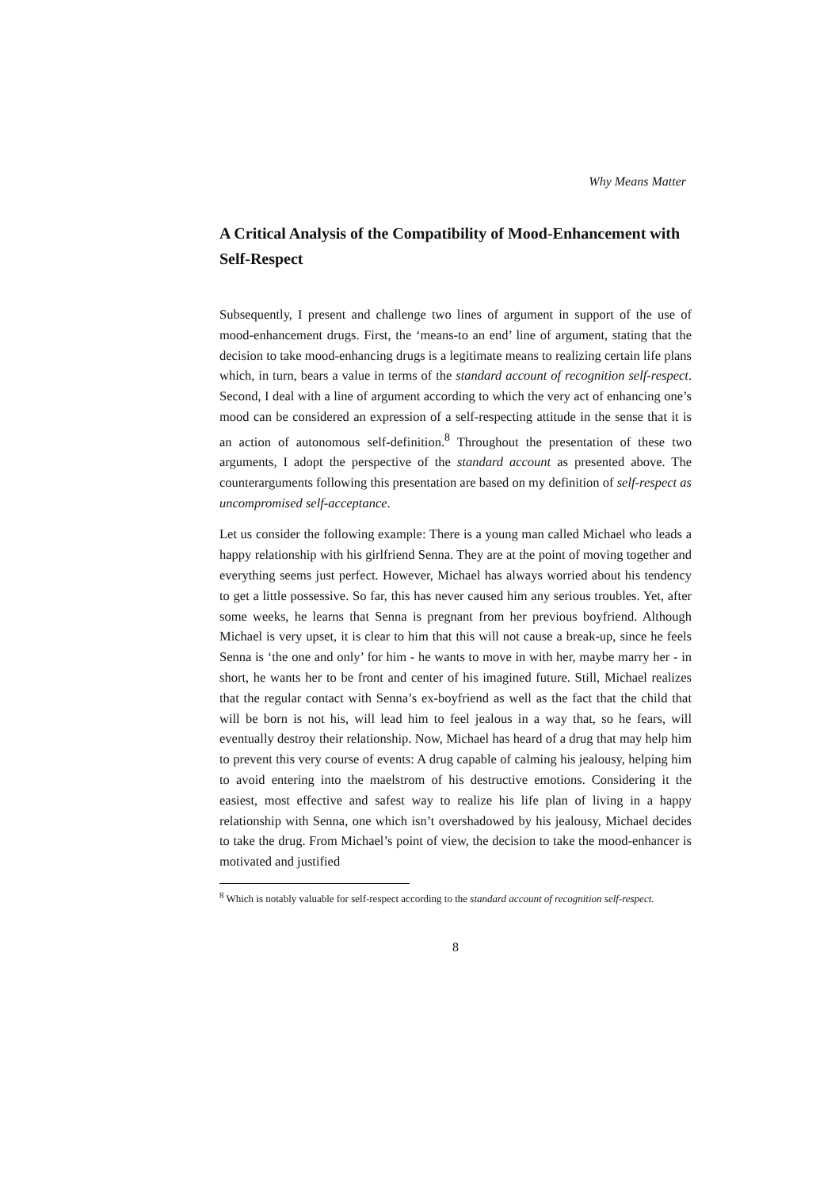Why Means Matter
A Critical Analysis of the Compatibility of Mood-Enhancement with Self-Respect
Subsequently, I present and challenge two lines of argument in support of the use of mood-enhancement drugs. First, the ‘means-to an end’ line of argument, stating that the decision to take mood-enhancing drugs is a legitimate means to realizing certain life plans which, in turn, bears a value in terms of the standard account of recognition self-respect. Second, I deal with a line of argument according to which the very act of enhancing one’s mood can be considered an expression of a self-respecting attitude in the sense that it is an action of autonomous self-definition.<sup>8</sup> Throughout the presentation of these two arguments, I adopt the perspective of the standard account as presented above. The counterarguments following this presentation are based on my definition of self-respect as uncompromised self-acceptance.
Let us consider the following example: There is a young man called Michael who leads a happy relationship with his girlfriend Senna. They are at the point of moving together and everything seems just perfect. However, Michael has always worried about his tendency to get a little possessive. So far, this has never caused him any serious troubles. Yet, after some weeks, he learns that Senna is pregnant from her previous boyfriend. Although Michael is very upset, it is clear to him that this will not cause a break-up, since he feels Senna is ‘the one and only’ for him - he wants to move in with her, maybe marry her - in short, he wants her to be front and center of his imagined future. Still, Michael realizes that the regular contact with Senna’s ex-boyfriend as well as the fact that the child that will be born is not his, will lead him to feel jealous in a way that, so he fears, will eventually destroy their relationship. Now, Michael has heard of a drug that may help him to prevent this very course of events: A drug capable of calming his jealousy, helping him to avoid entering into the maelstrom of his destructive emotions. Considering it the easiest, most effective and safest way to realize his life plan of living in a happy relationship with Senna, one which isn’t overshadowed by his jealousy, Michael decides to take the drug. From Michael’s point of view, the decision to take the mood-enhancer is motivated and justified
<sup>8</sup> Which is notably valuable for self-respect according to the standard account of recognition self-respect.
8